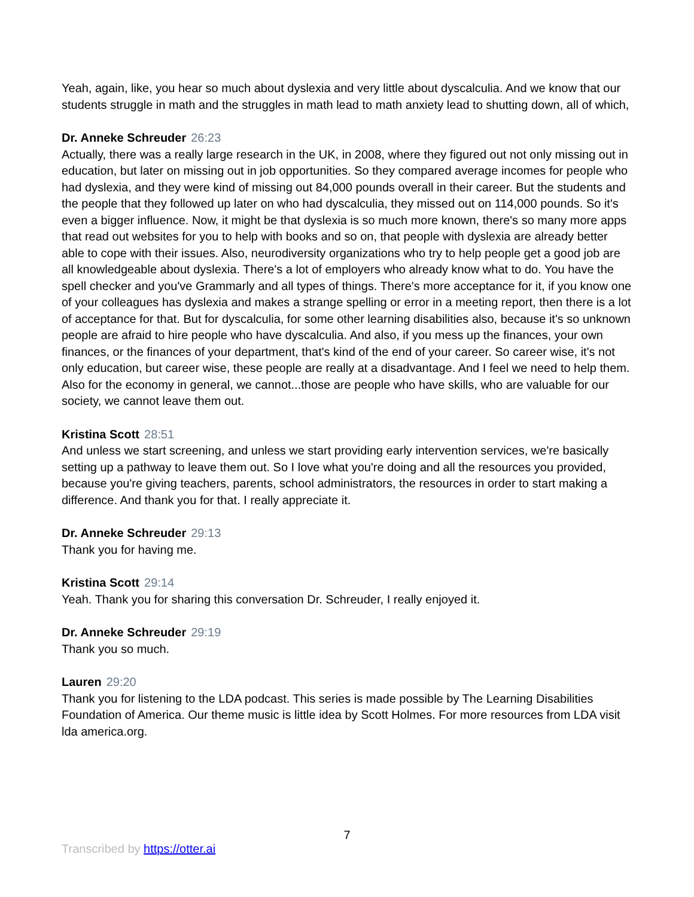Yeah, again, like, you hear so much about dyslexia and very little about dyscalculia. And we know that our students struggle in math and the struggles in math lead to math anxiety lead to shutting down, all of which,
Dr. Anneke Schreuder 26:23
Actually, there was a really large research in the UK, in 2008, where they figured out not only missing out in education, but later on missing out in job opportunities. So they compared average incomes for people who had dyslexia, and they were kind of missing out 84,000 pounds overall in their career. But the students and the people that they followed up later on who had dyscalculia, they missed out on 114,000 pounds. So it's even a bigger influence. Now, it might be that dyslexia is so much more known, there's so many more apps that read out websites for you to help with books and so on, that people with dyslexia are already better able to cope with their issues. Also, neurodiversity organizations who try to help people get a good job are all knowledgeable about dyslexia. There's a lot of employers who already know what to do. You have the spell checker and you've Grammarly and all types of things. There's more acceptance for it, if you know one of your colleagues has dyslexia and makes a strange spelling or error in a meeting report, then there is a lot of acceptance for that. But for dyscalculia, for some other learning disabilities also, because it's so unknown people are afraid to hire people who have dyscalculia. And also, if you mess up the finances, your own finances, or the finances of your department, that's kind of the end of your career. So career wise, it's not only education, but career wise, these people are really at a disadvantage. And I feel we need to help them. Also for the economy in general, we cannot...those are people who have skills, who are valuable for our society, we cannot leave them out.
Kristina Scott 28:51
And unless we start screening, and unless we start providing early intervention services, we're basically setting up a pathway to leave them out. So I love what you're doing and all the resources you provided, because you're giving teachers, parents, school administrators, the resources in order to start making a difference. And thank you for that. I really appreciate it.
Dr. Anneke Schreuder 29:13
Thank you for having me.
Kristina Scott 29:14
Yeah. Thank you for sharing this conversation Dr. Schreuder, I really enjoyed it.
Dr. Anneke Schreuder 29:19
Thank you so much.
Lauren 29:20
Thank you for listening to the LDA podcast. This series is made possible by The Learning Disabilities Foundation of America. Our theme music is little idea by Scott Holmes. For more resources from LDA visit lda america.org.
7
Transcribed by https://otter.ai